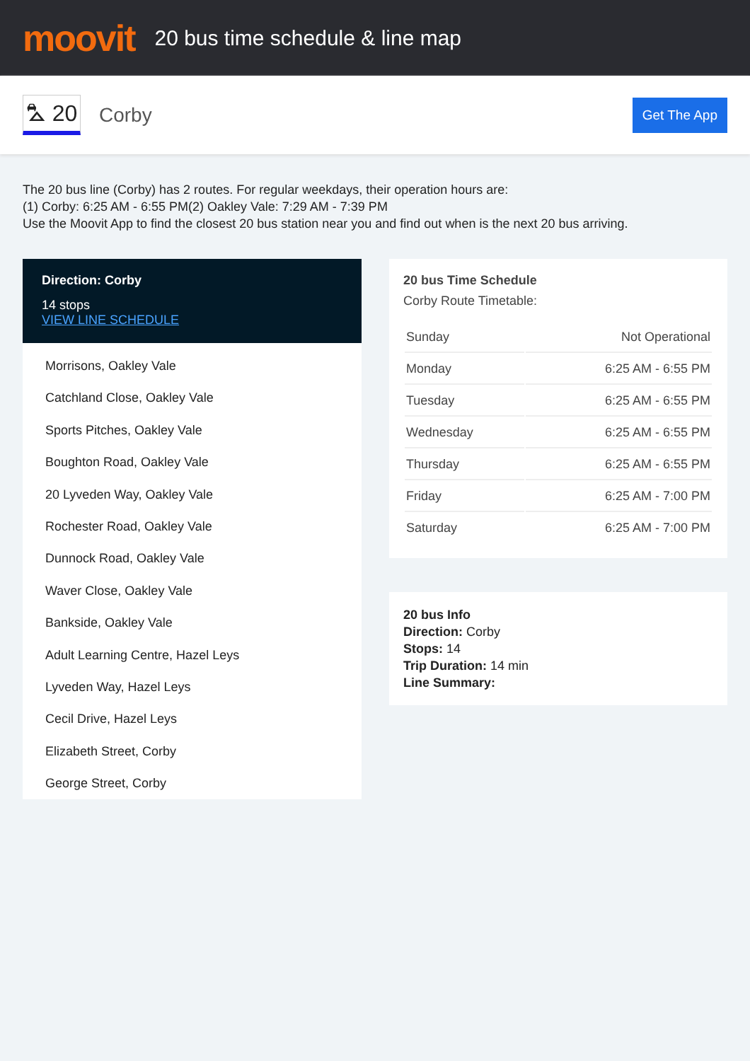moovit
20 bus time schedule & line map
⛍ 20
Corby
Get The App
The 20 bus line (Corby) has 2 routes. For regular weekdays, their operation hours are:
(1) Corby: 6:25 AM - 6:55 PM(2) Oakley Vale: 7:29 AM - 7:39 PM
Use the Moovit App to find the closest 20 bus station near you and find out when is the next 20 bus arriving.
Direction: Corby
14 stops
VIEW LINE SCHEDULE
Morrisons, Oakley Vale
Catchland Close, Oakley Vale
Sports Pitches, Oakley Vale
Boughton Road, Oakley Vale
20 Lyveden Way, Oakley Vale
Rochester Road, Oakley Vale
Dunnock Road, Oakley Vale
Waver Close, Oakley Vale
Bankside, Oakley Vale
Adult Learning Centre, Hazel Leys
Lyveden Way, Hazel Leys
Cecil Drive, Hazel Leys
Elizabeth Street, Corby
George Street, Corby
20 bus Time Schedule
Corby Route Timetable:
| Sunday | Not Operational |
| Monday | 6:25 AM - 6:55 PM |
| Tuesday | 6:25 AM - 6:55 PM |
| Wednesday | 6:25 AM - 6:55 PM |
| Thursday | 6:25 AM - 6:55 PM |
| Friday | 6:25 AM - 7:00 PM |
| Saturday | 6:25 AM - 7:00 PM |
20 bus Info
Direction: Corby
Stops: 14
Trip Duration: 14 min
Line Summary: